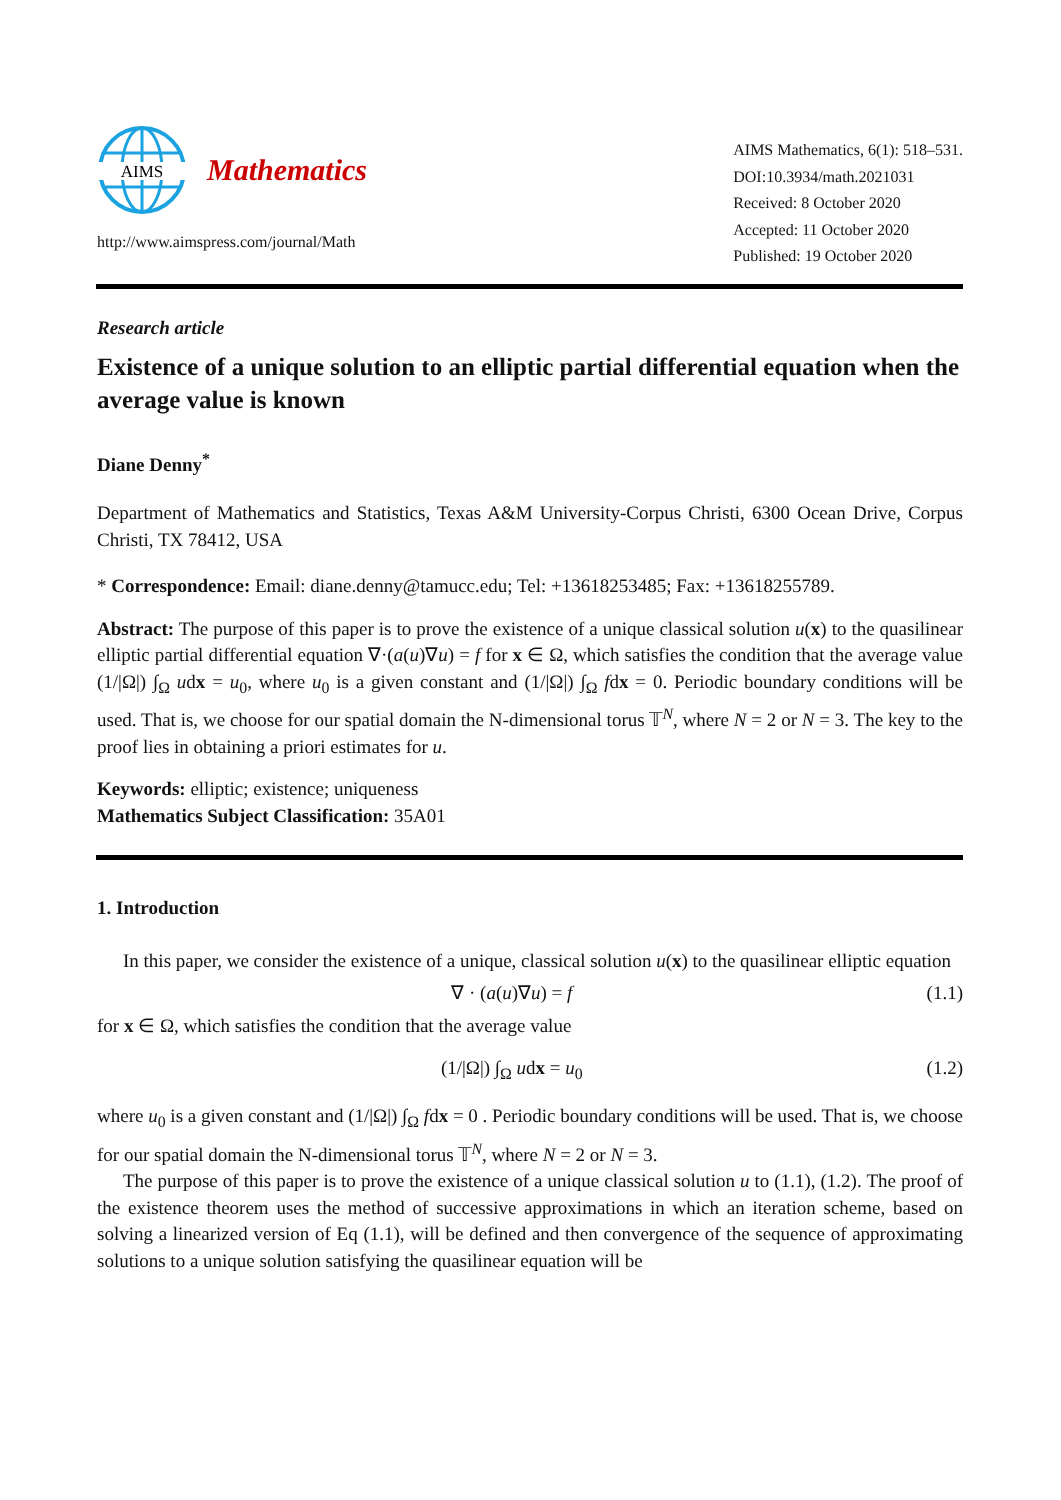AIMS
Mathematics
http://www.aimspress.com/journal/Math
AIMS Mathematics, 6(1): 518–531.
DOI:10.3934/math.2021031
Received: 8 October 2020
Accepted: 11 October 2020
Published: 19 October 2020
Research article
Existence of a unique solution to an elliptic partial differential equation when the average value is known
Diane Denny<sup>*</sup>
Department of Mathematics and Statistics, Texas A&M University-Corpus Christi, 6300 Ocean Drive, Corpus Christi, TX 78412, USA
* Correspondence: Email: diane.denny@tamucc.edu; Tel: +13618253485; Fax: +13618255789.
Abstract: The purpose of this paper is to prove the existence of a unique classical solution u(x) to the quasilinear elliptic partial differential equation ∇·(a(u)∇u) = f for x ∈ Ω, which satisfies the condition that the average value (1/|Ω|) ∫<sub>Ω</sub> udx = u<sub>0</sub>, where u<sub>0</sub> is a given constant and (1/|Ω|) ∫<sub>Ω</sub> fdx = 0. Periodic boundary conditions will be used. That is, we choose for our spatial domain the N-dimensional torus 𝕋<sup>N</sup>, where N = 2 or N = 3. The key to the proof lies in obtaining a priori estimates for u.
Keywords: elliptic; existence; uniqueness
Mathematics Subject Classification: 35A01
1. Introduction
In this paper, we consider the existence of a unique, classical solution u(x) to the quasilinear elliptic equation
∇ · (a(u)∇u) = f (1.1)
for x ∈ Ω, which satisfies the condition that the average value
(1/|Ω|) ∫<sub>Ω</sub> udx = u<sub>0</sub> (1.2)
where u<sub>0</sub> is a given constant and (1/|Ω|) ∫<sub>Ω</sub> fdx = 0 . Periodic boundary conditions will be used. That is, we choose for our spatial domain the N-dimensional torus 𝕋<sup>N</sup>, where N = 2 or N = 3.
The purpose of this paper is to prove the existence of a unique classical solution u to (1.1), (1.2). The proof of the existence theorem uses the method of successive approximations in which an iteration scheme, based on solving a linearized version of Eq (1.1), will be defined and then convergence of the sequence of approximating solutions to a unique solution satisfying the quasilinear equation will be